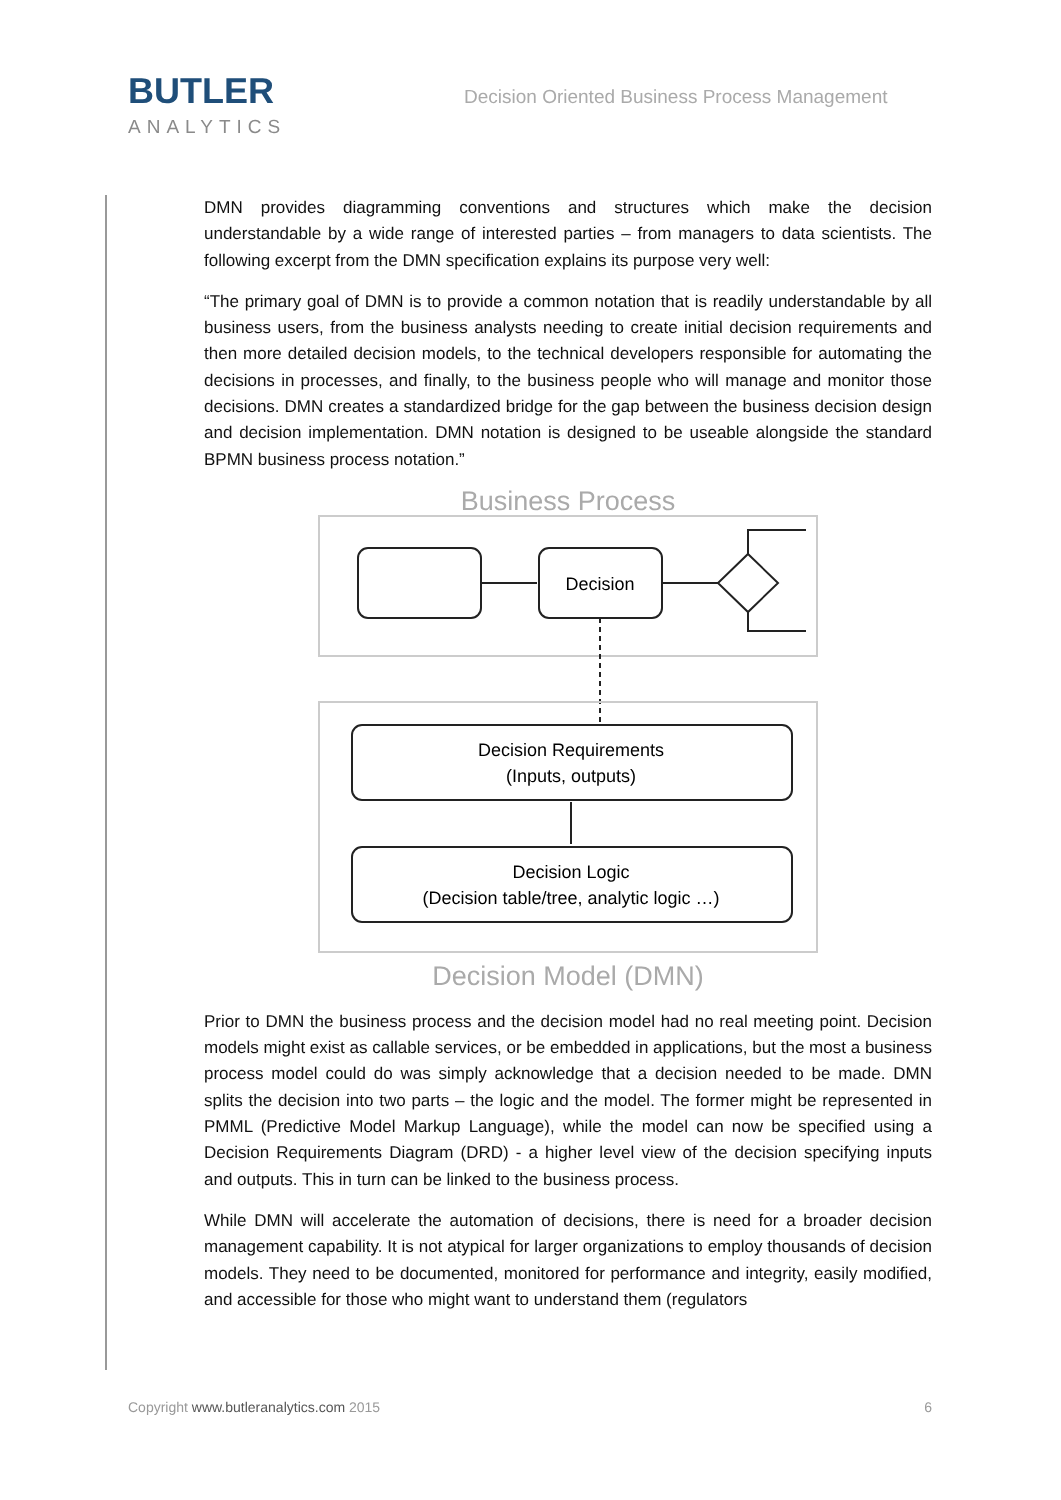BUTLER
ANALYTICS
Decision Oriented Business Process Management
DMN provides diagramming conventions and structures which make the decision understandable by a wide range of interested parties – from managers to data scientists. The following excerpt from the DMN specification explains its purpose very well:
“The primary goal of DMN is to provide a common notation that is readily understandable by all business users, from the business analysts needing to create initial decision requirements and then more detailed decision models, to the technical developers responsible for automating the decisions in processes, and finally, to the business people who will manage and monitor those decisions. DMN creates a standardized bridge for the gap between the business decision design and decision implementation. DMN notation is designed to be useable alongside the standard BPMN business process notation.”
Business Process
Decision
Decision Requirements
(Inputs, outputs)
Decision Logic
(Decision table/tree, analytic logic …)
Decision Model (DMN)
Prior to DMN the business process and the decision model had no real meeting point. Decision models might exist as callable services, or be embedded in applications, but the most a business process model could do was simply acknowledge that a decision needed to be made. DMN splits the decision into two parts – the logic and the model. The former might be represented in PMML (Predictive Model Markup Language), while the model can now be specified using a Decision Requirements Diagram (DRD) - a higher level view of the decision specifying inputs and outputs. This in turn can be linked to the business process.
While DMN will accelerate the automation of decisions, there is need for a broader decision management capability. It is not atypical for larger organizations to employ thousands of decision models. They need to be documented, monitored for performance and integrity, easily modified, and accessible for those who might want to understand them (regulators
Copyright www.butleranalytics.com 2015 6